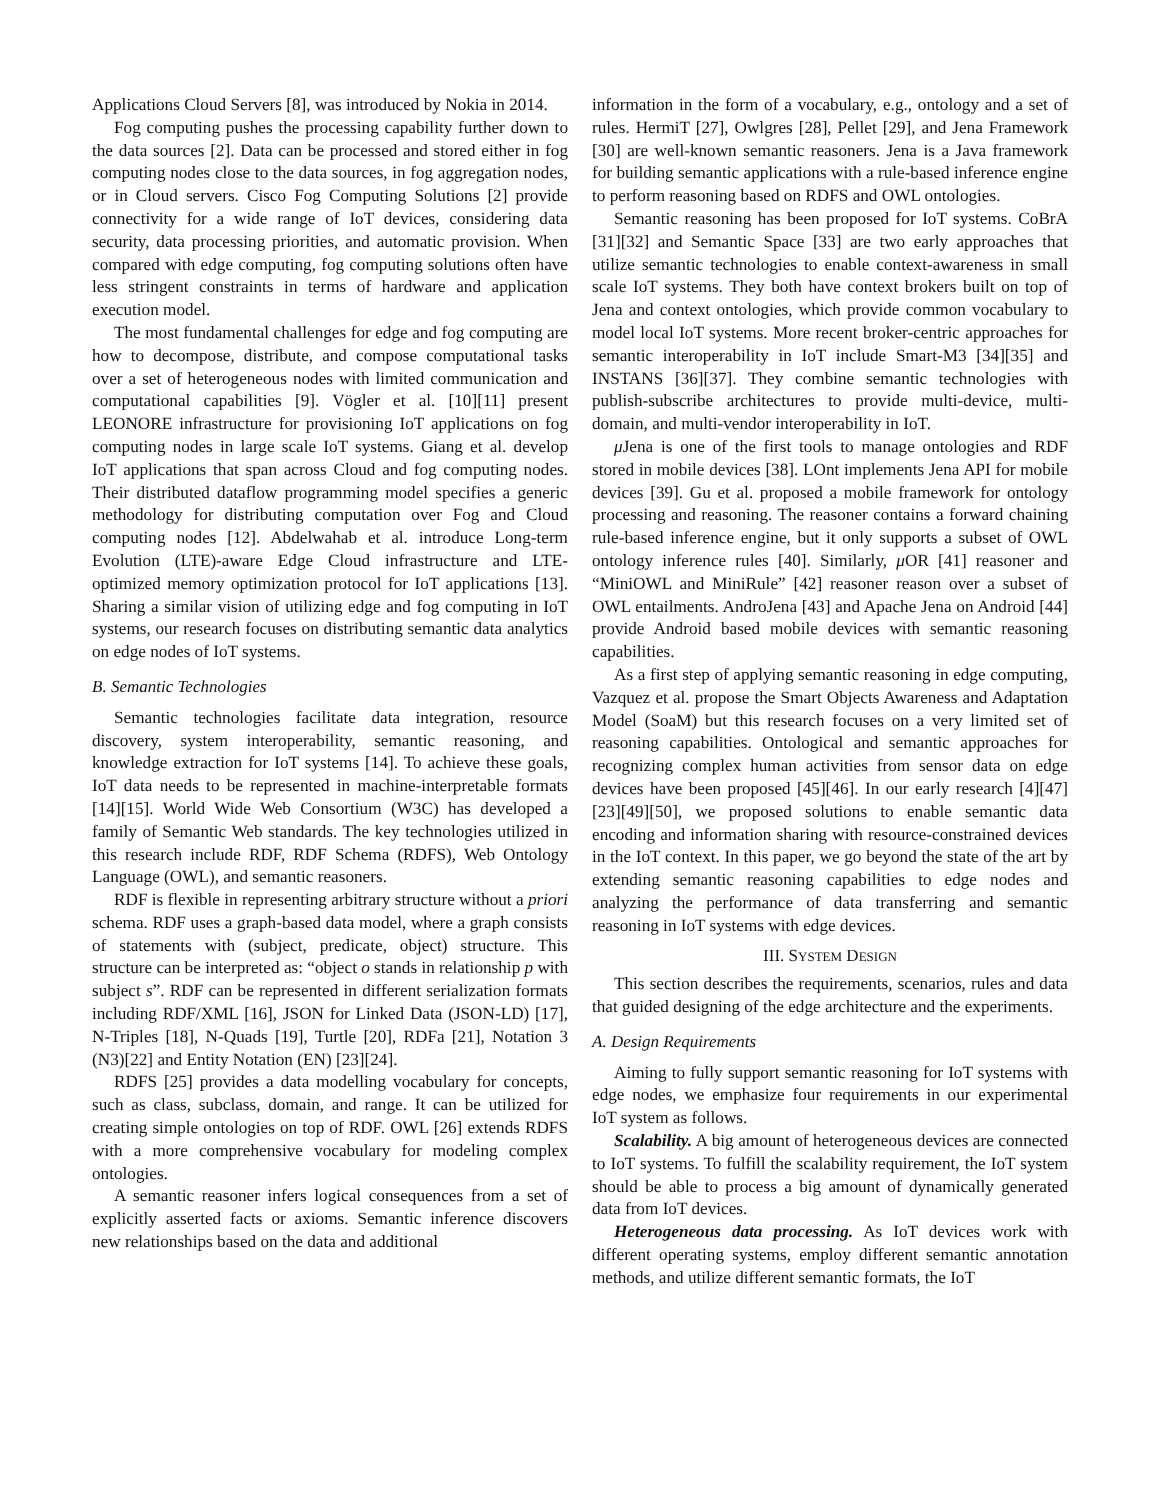Applications Cloud Servers [8], was introduced by Nokia in 2014.
Fog computing pushes the processing capability further down to the data sources [2]. Data can be processed and stored either in fog computing nodes close to the data sources, in fog aggregation nodes, or in Cloud servers. Cisco Fog Computing Solutions [2] provide connectivity for a wide range of IoT devices, considering data security, data processing priorities, and automatic provision. When compared with edge computing, fog computing solutions often have less stringent constraints in terms of hardware and application execution model.
The most fundamental challenges for edge and fog computing are how to decompose, distribute, and compose computational tasks over a set of heterogeneous nodes with limited communication and computational capabilities [9]. Vögler et al. [10][11] present LEONORE infrastructure for provisioning IoT applications on fog computing nodes in large scale IoT systems. Giang et al. develop IoT applications that span across Cloud and fog computing nodes. Their distributed dataflow programming model specifies a generic methodology for distributing computation over Fog and Cloud computing nodes [12]. Abdelwahab et al. introduce Long-term Evolution (LTE)-aware Edge Cloud infrastructure and LTE-optimized memory optimization protocol for IoT applications [13]. Sharing a similar vision of utilizing edge and fog computing in IoT systems, our research focuses on distributing semantic data analytics on edge nodes of IoT systems.
B. Semantic Technologies
Semantic technologies facilitate data integration, resource discovery, system interoperability, semantic reasoning, and knowledge extraction for IoT systems [14]. To achieve these goals, IoT data needs to be represented in machine-interpretable formats [14][15]. World Wide Web Consortium (W3C) has developed a family of Semantic Web standards. The key technologies utilized in this research include RDF, RDF Schema (RDFS), Web Ontology Language (OWL), and semantic reasoners.
RDF is flexible in representing arbitrary structure without a priori schema. RDF uses a graph-based data model, where a graph consists of statements with (subject, predicate, object) structure. This structure can be interpreted as: “object o stands in relationship p with subject s”. RDF can be represented in different serialization formats including RDF/XML [16], JSON for Linked Data (JSON-LD) [17], N-Triples [18], N-Quads [19], Turtle [20], RDFa [21], Notation 3 (N3)[22] and Entity Notation (EN) [23][24].
RDFS [25] provides a data modelling vocabulary for concepts, such as class, subclass, domain, and range. It can be utilized for creating simple ontologies on top of RDF. OWL [26] extends RDFS with a more comprehensive vocabulary for modeling complex ontologies.
A semantic reasoner infers logical consequences from a set of explicitly asserted facts or axioms. Semantic inference discovers new relationships based on the data and additional
information in the form of a vocabulary, e.g., ontology and a set of rules. HermiT [27], Owlgres [28], Pellet [29], and Jena Framework [30] are well-known semantic reasoners. Jena is a Java framework for building semantic applications with a rule-based inference engine to perform reasoning based on RDFS and OWL ontologies.
Semantic reasoning has been proposed for IoT systems. CoBrA [31][32] and Semantic Space [33] are two early approaches that utilize semantic technologies to enable context-awareness in small scale IoT systems. They both have context brokers built on top of Jena and context ontologies, which provide common vocabulary to model local IoT systems. More recent broker-centric approaches for semantic interoperability in IoT include Smart-M3 [34][35] and INSTANS [36][37]. They combine semantic technologies with publish-subscribe architectures to provide multi-device, multi-domain, and multi-vendor interoperability in IoT.
μ Jena is one of the first tools to manage ontologies and RDF stored in mobile devices [38]. LOnt implements Jena API for mobile devices [39]. Gu et al. proposed a mobile framework for ontology processing and reasoning. The reasoner contains a forward chaining rule-based inference engine, but it only supports a subset of OWL ontology inference rules [40]. Similarly, μ OR [41] reasoner and “MiniOWL and MiniRule” [42] reasoner reason over a subset of OWL entailments. AndroJena [43] and Apache Jena on Android [44] provide Android based mobile devices with semantic reasoning capabilities.
As a first step of applying semantic reasoning in edge computing, Vazquez et al. propose the Smart Objects Awareness and Adaptation Model (SoaM) but this research focuses on a very limited set of reasoning capabilities. Ontological and semantic approaches for recognizing complex human activities from sensor data on edge devices have been proposed [45][46]. In our early research [4][47][23][49][50], we proposed solutions to enable semantic data encoding and information sharing with resource-constrained devices in the IoT context. In this paper, we go beyond the state of the art by extending semantic reasoning capabilities to edge nodes and analyzing the performance of data transferring and semantic reasoning in IoT systems with edge devices.
III. SYSTEM DESIGN
This section describes the requirements, scenarios, rules and data that guided designing of the edge architecture and the experiments.
A. Design Requirements
Aiming to fully support semantic reasoning for IoT systems with edge nodes, we emphasize four requirements in our experimental IoT system as follows.
Scalability. A big amount of heterogeneous devices are connected to IoT systems. To fulfill the scalability requirement, the IoT system should be able to process a big amount of dynamically generated data from IoT devices.
Heterogeneous data processing. As IoT devices work with different operating systems, employ different semantic annotation methods, and utilize different semantic formats, the IoT